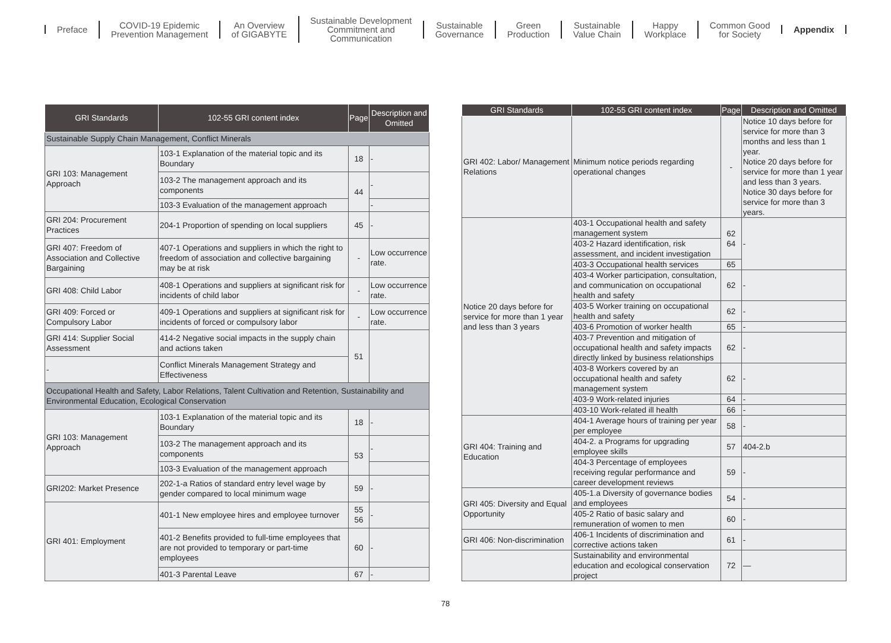Preface
COVID-19 Epidemic
Prevention Management
An Overview
of GIGABYTE
Sustainable Development
Commitment and
Communication
Sustainable
Governance
Green
Production
Sustainable
Value Chain
Happy
Workplace
Common Good
for Society
Appendix
| GRI Standards | 102-55 GRI content index | Page | Description and Omitted |
| --- | --- | --- | --- |
| Sustainable Supply Chain Management, Conflict Minerals | | | |
| GRI 103: Management Approach | 103-1 Explanation of the material topic and its Boundary | 18 | - |
| | 103-2 The management approach and its components | 44 | - |
| | 103-3 Evaluation of the management approach | | - |
| GRI 204: Procurement Practices | 204-1 Proportion of spending on local suppliers | 45 | - |
| GRI 407: Freedom of Association and Collective Bargaining | 407-1 Operations and suppliers in which the right to freedom of association and collective bargaining may be at risk | - | Low occurrence rate. |
| GRI 408: Child Labor | 408-1 Operations and suppliers at significant risk for incidents of child labor | - | Low occurrence rate. |
| GRI 409: Forced or Compulsory Labor | 409-1 Operations and suppliers at significant risk for incidents of forced or compulsory labor | - | Low occurrence rate. |
| GRI 414: Supplier Social Assessment | 414-2 Negative social impacts in the supply chain and actions taken | 51 | |
| - | Conflict Minerals Management Strategy and Effectiveness | | |
| Occupational Health and Safety, Labor Relations, Talent Cultivation and Retention, Sustainability and Environmental Education, Ecological Conservation | | | |
| GRI 103: Management Approach | 103-1 Explanation of the material topic and its Boundary | 18 | - |
| | 103-2 The management approach and its components | 53 | - |
| | 103-3 Evaluation of the management approach | | |
| GRI202: Market Presence | 202-1-a Ratios of standard entry level wage by gender compared to local minimum wage | 59 | - |
| GRI 401: Employment | 401-1 New employee hires and employee turnover | 55 56 | - |
| | 401-2 Benefits provided to full-time employees that are not provided to temporary or part-time employees | 60 | - |
| | 401-3 Parental Leave | 67 | - |
| GRI Standards | 102-55 GRI content index | Page | Description and Omitted |
| --- | --- | --- | --- |
| GRI 402: Labor/ Management Relations | Minimum notice periods regarding operational changes | - | Notice 10 days before for service for more than 3 months and less than 1 year. Notice 20 days before for service for more than 1 year and less than 3 years. Notice 30 days before for service for more than 3 years. |
| Notice 20 days before for service for more than 1 year and less than 3 years | 403-1 Occupational health and safety management system | 62 64 | - |
| | 403-2 Hazard identification, risk assessment, and incident investigation | | |
| | 403-3 Occupational health services | 65 | |
| | 403-4 Worker participation, consultation, and communication on occupational health and safety | 62 | - |
| | 403-5 Worker training on occupational health and safety | 62 | - |
| | 403-6 Promotion of worker health | 65 | - |
| | 403-7 Prevention and mitigation of occupational health and safety impacts directly linked by business relationships | 62 | - |
| | 403-8 Workers covered by an occupational health and safety management system | 62 | - |
| | 403-9 Work-related injuries | 64 | - |
| | 403-10 Work-related ill health | 66 | - |
| GRI 404: Training and Education | 404-1 Average hours of training per year per employee | 58 | - |
| | 404-2. a Programs for upgrading employee skills | 57 | 404-2.b |
| | 404-3 Percentage of employees receiving regular performance and career development reviews | 59 | - |
| GRI 405: Diversity and Equal Opportunity | 405-1.a Diversity of governance bodies and employees | 54 | - |
| | 405-2 Ratio of basic salary and remuneration of women to men | 60 | - |
| GRI 406: Non-discrimination | 406-1 Incidents of discrimination and corrective actions taken | 61 | - |
| | Sustainability and environmental education and ecological conservation project | 72 | — |
78